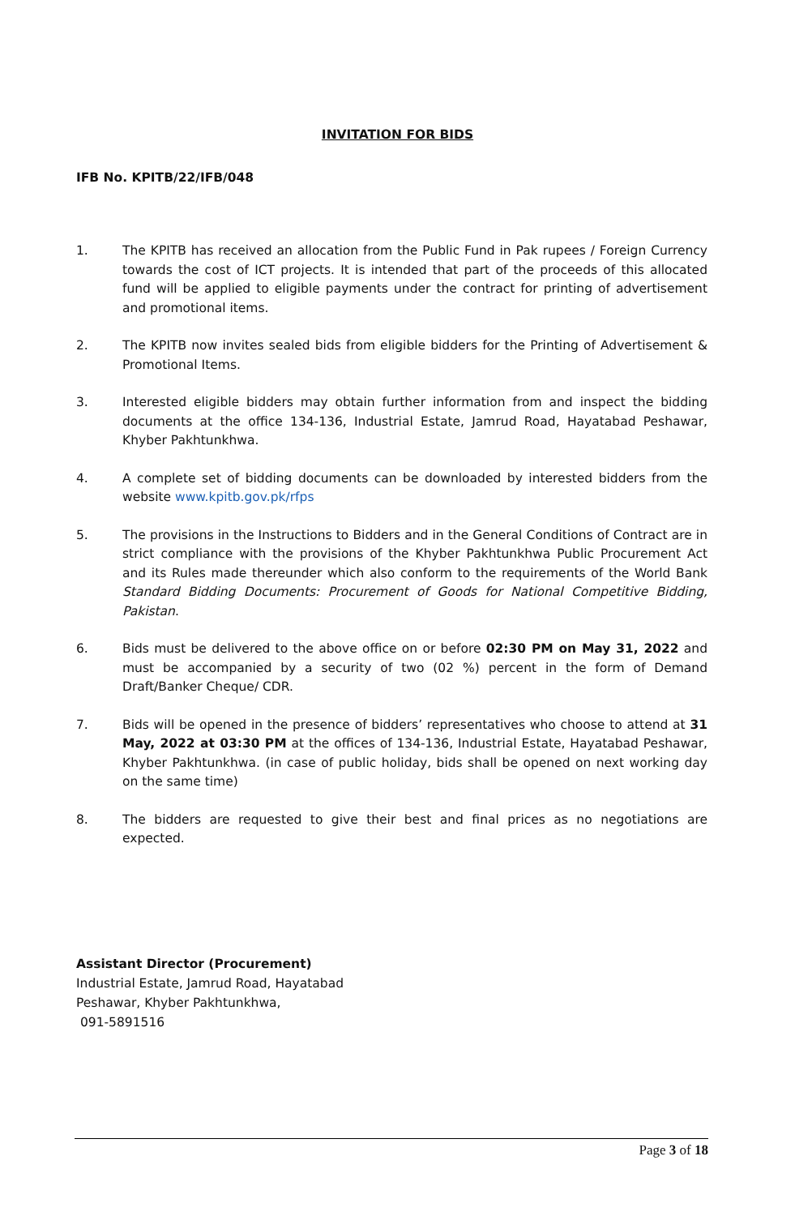INVITATION FOR BIDS
IFB No. KPITB/22/IFB/048
1. The KPITB has received an allocation from the Public Fund in Pak rupees / Foreign Currency towards the cost of ICT projects. It is intended that part of the proceeds of this allocated fund will be applied to eligible payments under the contract for printing of advertisement and promotional items.
2. The KPITB now invites sealed bids from eligible bidders for the Printing of Advertisement & Promotional Items.
3. Interested eligible bidders may obtain further information from and inspect the bidding documents at the office 134-136, Industrial Estate, Jamrud Road, Hayatabad Peshawar, Khyber Pakhtunkhwa.
4. A complete set of bidding documents can be downloaded by interested bidders from the website www.kpitb.gov.pk/rfps
5. The provisions in the Instructions to Bidders and in the General Conditions of Contract are in strict compliance with the provisions of the Khyber Pakhtunkhwa Public Procurement Act and its Rules made thereunder which also conform to the requirements of the World Bank Standard Bidding Documents: Procurement of Goods for National Competitive Bidding, Pakistan.
6. Bids must be delivered to the above office on or before 02:30 PM on May 31, 2022 and must be accompanied by a security of two (02 %) percent in the form of Demand Draft/Banker Cheque/ CDR.
7. Bids will be opened in the presence of bidders’ representatives who choose to attend at 31 May, 2022 at 03:30 PM at the offices of 134-136, Industrial Estate, Hayatabad Peshawar, Khyber Pakhtunkhwa. (in case of public holiday, bids shall be opened on next working day on the same time)
8. The bidders are requested to give their best and final prices as no negotiations are expected.
Assistant Director (Procurement)
Industrial Estate, Jamrud Road, Hayatabad
Peshawar, Khyber Pakhtunkhwa,
091-5891516
Page 3 of 18